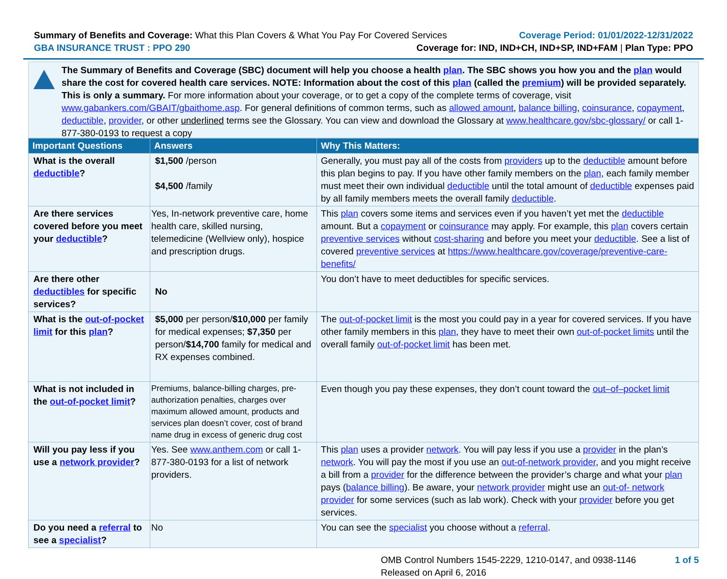Summary of Benefits and Coverage: What this Plan Covers & What You Pay For Covered Services
Coverage Period: 01/01/2022-12/31/2022
GBA INSURANCE TRUST : PPO 290 Coverage for: IND, IND+CH, IND+SP, IND+FAM | Plan Type: PPO
The Summary of Benefits and Coverage (SBC) document will help you choose a health plan. The SBC shows you how you and the plan would share the cost for covered health care services. NOTE: Information about the cost of this plan (called the premium) will be provided separately.
This is only a summary. For more information about your coverage, or to get a copy of the complete terms of coverage, visit www.gabankers.com/GBAIT/gbaithome.asp. For general definitions of common terms, such as allowed amount, balance billing, coinsurance, copayment, deductible, provider, or other underlined terms see the Glossary. You can view and download the Glossary at www.healthcare.gov/sbc-glossary/ or call 1-877-380-0193 to request a copy
| Important Questions | Answers | Why This Matters: |
| --- | --- | --- |
| What is the overall deductible ? | $1,500 /person $4,500 /family | Generally, you must pay all of the costs from providers up to the deductible amount before this plan begins to pay. If you have other family members on the plan , each family member must meet their own individual deductible until the total amount of deductible expenses paid by all family members meets the overall family deductible . |
| Are there services covered before you meet your deductible ? | Yes, In-network preventive care, home health care, skilled nursing, telemedicine (Wellview only), hospice and prescription drugs. | This plan covers some items and services even if you haven’t yet met the deductible amount. But a copayment or coinsurance may apply. For example, this plan covers certain preventive services without cost-sharing and before you meet your deductible . See a list of covered preventive services at https://www.healthcare.gov/coverage/preventive-care- benefits/ |
| Are there other deductibles for specific services? | No | You don’t have to meet deductibles for specific services. |
| What is the out-of-pocket limit for this plan ? | $5,000 per person/ $10,000 per family for medical expenses; $7,350 per person/ $14,700 family for medical and RX expenses combined. | The out-of-pocket limit is the most you could pay in a year for covered services. If you have other family members in this plan , they have to meet their own out-of-pocket limits until the overall family out-of-pocket limit has been met. |
| What is not included in the out-of-pocket limit ? | Premiums, balance-billing charges, pre-authorization penalties, charges over maximum allowed amount, products and services plan doesn’t cover, cost of brand name drug in excess of generic drug cost | Even though you pay these expenses, they don’t count toward the out–of–pocket limit |
| Will you pay less if you use a network provider ? | Yes. See www.anthem.com or call 1-877-380-0193 for a list of network providers. | This plan uses a provider network . You will pay less if you use a provider in the plan’s network . You will pay the most if you use an out-of-network provider , and you might receive a bill from a provider for the difference between the provider’s charge and what your plan pays ( balance billing ). Be aware, your network provider might use an out-of- network provider for some services (such as lab work). Check with your provider before you get services. |
| Do you need a referral to see a specialist ? | No | You can see the specialist you choose without a referral . |
OMB Control Numbers 1545-2229, 1210-0147, and 0938-1146
Released on April 6, 2016
1 of 5